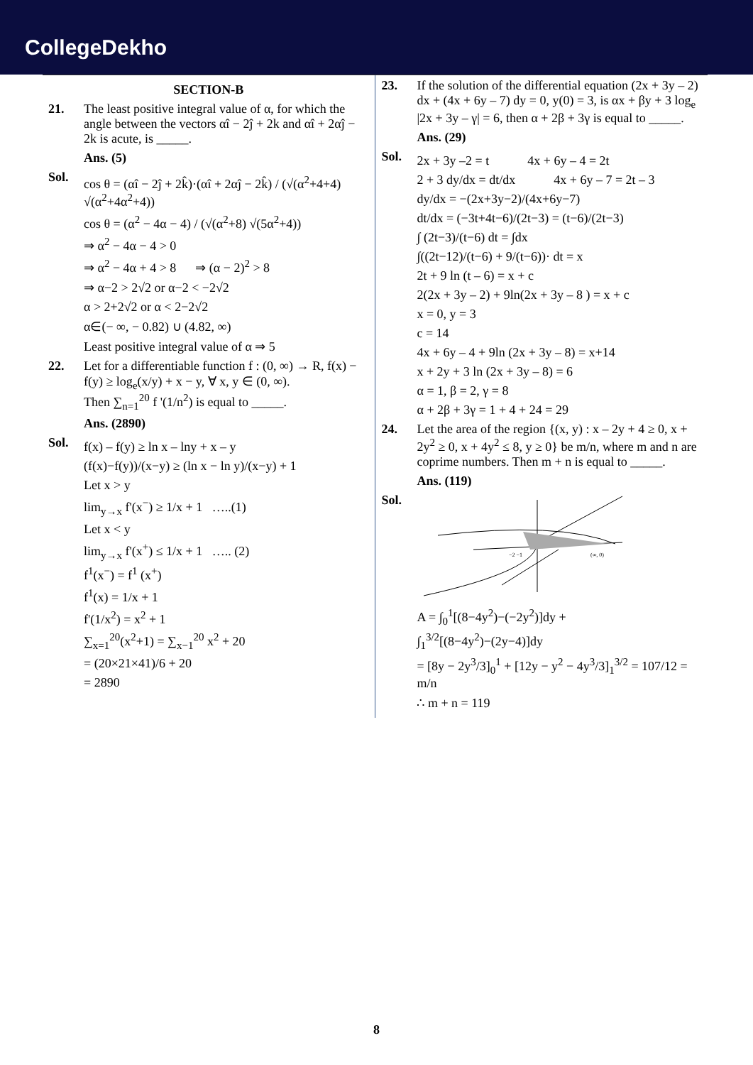CollegeDekho
SECTION-B
21. The least positive integral value of α, for which the angle between the vectors αî − 2ĵ + 2k and αî + 2αĵ − 2k is acute, is _____.
Ans. (5)
Sol.
cos θ = (αî − 2ĵ + 2k̂)·(αî + 2αĵ − 2k̂) / (√(α<sup>2</sup>+4+4) √(α<sup>2</sup>+4α<sup>2</sup>+4))
cos θ = (α<sup>2</sup> − 4α − 4) / (√(α<sup>2</sup>+8) √(5α<sup>2</sup>+4))
⇒ α<sup>2</sup> − 4α − 4 > 0
⇒ α<sup>2</sup> − 4α + 4 > 8 ⇒ (α − 2)<sup>2</sup> > 8
⇒ α−2 > 2√2 or α−2 < −2√2
α > 2+2√2 or α < 2−2√2
α∈(− ∞, − 0.82) ∪ (4.82, ∞)
Least positive integral value of α ⇒ 5
22. Let for a differentiable function f : (0, ∞) → R, f(x) − f(y) ≥ log<sub>e</sub>(x/y) + x − y, ∀ x, y ∈ (0, ∞).
Then ∑<sub>n=1</sub><sup>20</sup> f '(1/n<sup>2</sup>) is equal to _____.
Ans. (2890)
Sol.
f(x) – f(y) ≥ ln x – lny + x – y
(f(x)−f(y))/(x−y) ≥ (ln x − ln y)/(x−y) + 1
Let x > y
lim<sub>y→x</sub> f'(x<sup>−</sup>) ≥ 1/x + 1 …..(1)
Let x < y
lim<sub>y→x</sub> f'(x<sup>+</sup>) ≤ 1/x + 1 ….. (2)
f<sup>1</sup>(x<sup>−</sup>) = f<sup>1</sup> (x<sup>+</sup>)
f<sup>1</sup>(x) = 1/x + 1
f'(1/x<sup>2</sup>) = x<sup>2</sup> + 1
∑<sub>x=1</sub><sup>20</sup>(x<sup>2</sup>+1) = ∑<sub>x−1</sub><sup>20</sup> x<sup>2</sup> + 20
= (20×21×41)/6 + 20
= 2890
23. If the solution of the differential equation (2x + 3y – 2) dx + (4x + 6y – 7) dy = 0, y(0) = 3, is αx + βy + 3 log<sub>e</sub> |2x + 3y – γ| = 6, then α + 2β + 3γ is equal to _____.
Ans. (29)
Sol.
2x + 3y –2 = t 4x + 6y – 4 = 2t
2 + 3 dy/dx = dt/dx 4x + 6y – 7 = 2t – 3
dy/dx = −(2x+3y−2)/(4x+6y−7)
dt/dx = (−3t+4t−6)/(2t−3) = (t−6)/(2t−3)
∫ (2t−3)/(t−6) dt = ∫dx
∫((2t−12)/(t−6) + 9/(t−6))· dt = x
2t + 9 ln (t – 6) = x + c
2(2x + 3y – 2) + 9ln(2x + 3y – 8 ) = x + c
x = 0, y = 3
c = 14
4x + 6y – 4 + 9ln (2x + 3y – 8) = x+14
x + 2y + 3 ln (2x + 3y – 8) = 6
α = 1, β = 2, γ = 8
α + 2β + 3γ = 1 + 4 + 24 = 29
24. Let the area of the region {(x, y) : x – 2y + 4 ≥ 0, x + 2y<sup>2</sup> ≥ 0, x + 4y<sup>2</sup> ≤ 8, y ≥ 0} be m/n, where m and n are coprime numbers. Then m + n is equal to _____.
Ans. (119)
Sol.
(∞, 0)
−2 −1
A = ∫<sub>0</sub><sup>1</sup>[(8−4y<sup>2</sup>)−(−2y<sup>2</sup>)]dy +
∫<sub>1</sub><sup>3/2</sup>[(8−4y<sup>2</sup>)−(2y−4)]dy
= [8y − 2y<sup>3</sup>/3]<sub>0</sub><sup>1</sup> + [12y − y<sup>2</sup> − 4y<sup>3</sup>/3]<sub>1</sub><sup>3/2</sup> = 107/12 = m/n
∴ m + n = 119
8